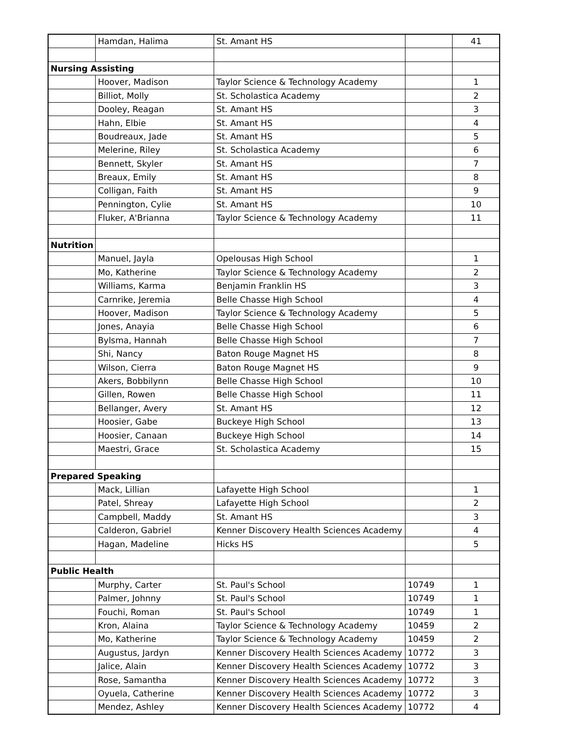| | Hamdan, Halima | St. Amant HS | | 41 |
| Nursing Assisting | | | | |
| | Hoover, Madison | Taylor Science & Technology Academy | | 1 |
| | Billiot, Molly | St. Scholastica Academy | | 2 |
| | Dooley, Reagan | St. Amant HS | | 3 |
| | Hahn, Elbie | St. Amant HS | | 4 |
| | Boudreaux, Jade | St. Amant HS | | 5 |
| | Melerine, Riley | St. Scholastica Academy | | 6 |
| | Bennett, Skyler | St. Amant HS | | 7 |
| | Breaux, Emily | St. Amant HS | | 8 |
| | Colligan, Faith | St. Amant HS | | 9 |
| | Pennington, Cylie | St. Amant HS | | 10 |
| | Fluker, A'Brianna | Taylor Science & Technology Academy | | 11 |
| Nutrition | | | | |
| | Manuel, Jayla | Opelousas High School | | 1 |
| | Mo, Katherine | Taylor Science & Technology Academy | | 2 |
| | Williams, Karma | Benjamin Franklin HS | | 3 |
| | Carnrike, Jeremia | Belle Chasse High School | | 4 |
| | Hoover, Madison | Taylor Science & Technology Academy | | 5 |
| | Jones, Anayia | Belle Chasse High School | | 6 |
| | Bylsma, Hannah | Belle Chasse High School | | 7 |
| | Shi, Nancy | Baton Rouge Magnet HS | | 8 |
| | Wilson, Cierra | Baton Rouge Magnet HS | | 9 |
| | Akers, Bobbilynn | Belle Chasse High School | | 10 |
| | Gillen, Rowen | Belle Chasse High School | | 11 |
| | Bellanger, Avery | St. Amant HS | | 12 |
| | Hoosier, Gabe | Buckeye High School | | 13 |
| | Hoosier, Canaan | Buckeye High School | | 14 |
| | Maestri, Grace | St. Scholastica Academy | | 15 |
| Prepared Speaking | | | | |
| | Mack, Lillian | Lafayette High School | | 1 |
| | Patel, Shreay | Lafayette High School | | 2 |
| | Campbell, Maddy | St. Amant HS | | 3 |
| | Calderon, Gabriel | Kenner Discovery Health Sciences Academy | | 4 |
| | Hagan, Madeline | Hicks HS | | 5 |
| Public Health | | | | |
| | Murphy, Carter | St. Paul's School | 10749 | 1 |
| | Palmer, Johnny | St. Paul's School | 10749 | 1 |
| | Fouchi, Roman | St. Paul's School | 10749 | 1 |
| | Kron, Alaina | Taylor Science & Technology Academy | 10459 | 2 |
| | Mo, Katherine | Taylor Science & Technology Academy | 10459 | 2 |
| | Augustus, Jardyn | Kenner Discovery Health Sciences Academy | 10772 | 3 |
| | Jalice, Alain | Kenner Discovery Health Sciences Academy | 10772 | 3 |
| | Rose, Samantha | Kenner Discovery Health Sciences Academy | 10772 | 3 |
| | Oyuela, Catherine | Kenner Discovery Health Sciences Academy | 10772 | 3 |
| | Mendez, Ashley | Kenner Discovery Health Sciences Academy | 10772 | 4 |